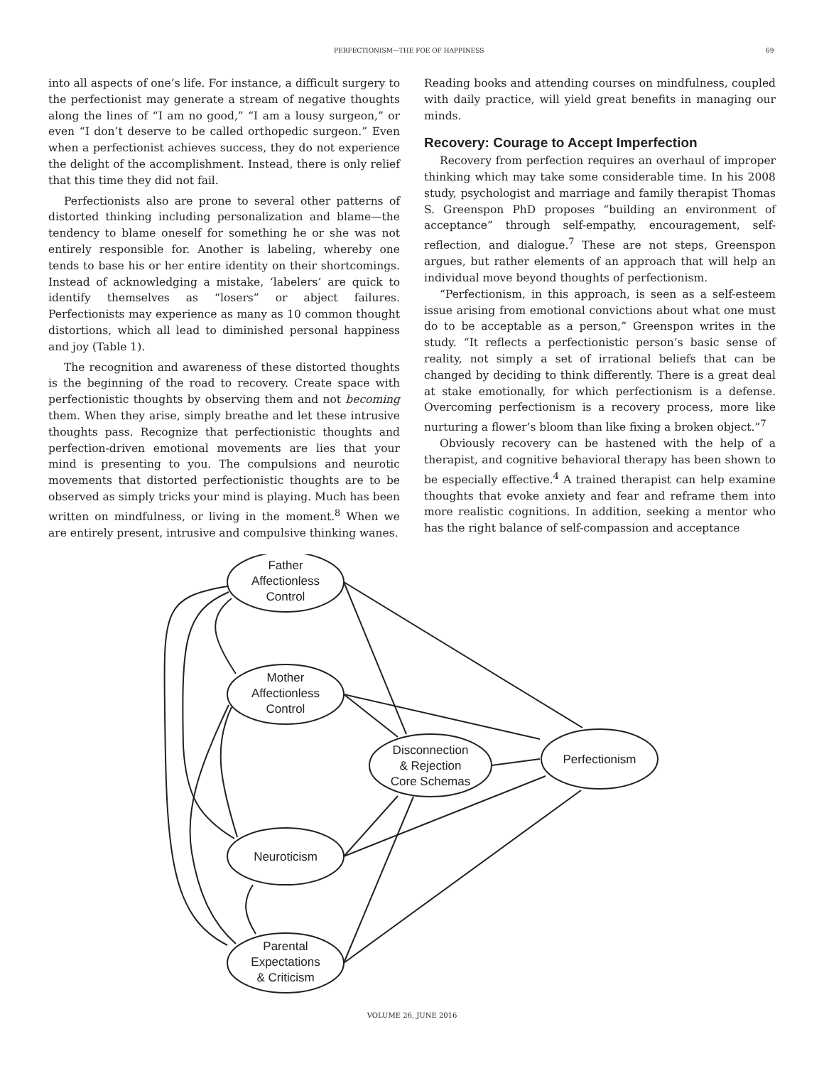PERFECTIONISM—THE FOE OF HAPPINESS 69
into all aspects of one’s life. For instance, a difficult surgery to the perfectionist may generate a stream of negative thoughts along the lines of “I am no good,” “I am a lousy surgeon,” or even “I don’t deserve to be called orthopedic surgeon.” Even when a perfectionist achieves success, they do not experience the delight of the accomplishment. Instead, there is only relief that this time they did not fail.
Perfectionists also are prone to several other patterns of distorted thinking including personalization and blame—the tendency to blame oneself for something he or she was not entirely responsible for. Another is labeling, whereby one tends to base his or her entire identity on their shortcomings. Instead of acknowledging a mistake, ‘labelers’ are quick to identify themselves as “losers” or abject failures. Perfectionists may experience as many as 10 common thought distortions, which all lead to diminished personal happiness and joy (Table 1).
The recognition and awareness of these distorted thoughts is the beginning of the road to recovery. Create space with perfectionistic thoughts by observing them and not becoming them. When they arise, simply breathe and let these intrusive thoughts pass. Recognize that perfectionistic thoughts and perfection-driven emotional movements are lies that your mind is presenting to you. The compulsions and neurotic movements that distorted perfectionistic thoughts are to be observed as simply tricks your mind is playing. Much has been written on mindfulness, or living in the moment.<sup>8</sup> When we are entirely present, intrusive and compulsive thinking wanes.
Reading books and attending courses on mindfulness, coupled with daily practice, will yield great benefits in managing our minds.
Recovery: Courage to Accept Imperfection
Recovery from perfection requires an overhaul of improper thinking which may take some considerable time. In his 2008 study, psychologist and marriage and family therapist Thomas S. Greenspon PhD proposes “building an environment of acceptance” through self-empathy, encouragement, self-reflection, and dialogue.<sup>7</sup> These are not steps, Greenspon argues, but rather elements of an approach that will help an individual move beyond thoughts of perfectionism.
“Perfectionism, in this approach, is seen as a self-esteem issue arising from emotional convictions about what one must do to be acceptable as a person,” Greenspon writes in the study. “It reflects a perfectionistic person’s basic sense of reality, not simply a set of irrational beliefs that can be changed by deciding to think differently. There is a great deal at stake emotionally, for which perfectionism is a defense. Overcoming perfectionism is a recovery process, more like nurturing a flower’s bloom than like fixing a broken object.”<sup>7</sup>
Obviously recovery can be hastened with the help of a therapist, and cognitive behavioral therapy has been shown to be especially effective.<sup>4</sup> A trained therapist can help examine thoughts that evoke anxiety and fear and reframe them into more realistic cognitions. In addition, seeking a mentor who has the right balance of self-compassion and acceptance
Father
Affectionless
Control
Mother
Affectionless
Control
Disconnection
& Rejection
Core Schemas
Perfectionism
Neuroticism
Parental
Expectations
& Criticism
VOLUME 26, JUNE 2016